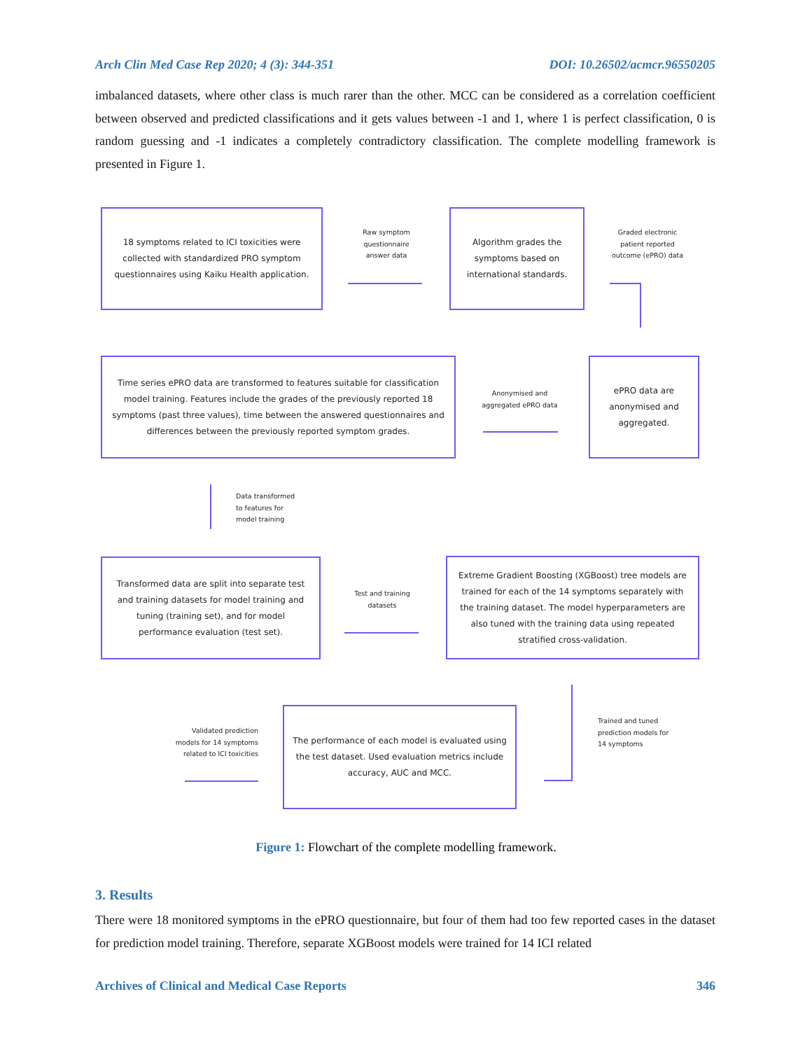Arch Clin Med Case Rep 2020; 4 (3): 344-351 DOI: 10.26502/acmcr.96550205
imbalanced datasets, where other class is much rarer than the other. MCC can be considered as a correlation coefficient between observed and predicted classifications and it gets values between -1 and 1, where 1 is perfect classification, 0 is random guessing and -1 indicates a completely contradictory classification. The complete modelling framework is presented in Figure 1.
18 symptoms related to ICI toxicities were collected with standardized PRO symptom questionnaires using Kaiku Health application.
Raw symptom questionnaire answer data
Algorithm grades the symptoms based on international standards.
Graded electronic patient reported outcome (ePRO) data
Time series ePRO data are transformed to features suitable for classification model training. Features include the grades of the previously reported 18 symptoms (past three values), time between the answered questionnaires and differences between the previously reported symptom grades.
Anonymised and aggregated ePRO data
ePRO data are anonymised and aggregated.
Data transformed
to features for
model training
Transformed data are split into separate test and training datasets for model training and tuning (training set), and for model performance evaluation (test set).
Test and training datasets
Extreme Gradient Boosting (XGBoost) tree models are trained for each of the 14 symptoms separately with the training dataset. The model hyperparameters are also tuned with the training data using repeated stratified cross-validation.
Trained and tuned
prediction models for
14 symptoms
The performance of each model is evaluated using the test dataset. Used evaluation metrics include accuracy, AUC and MCC.
Validated prediction models for 14 symptoms related to ICI toxicities
Figure 1: Flowchart of the complete modelling framework.
3. Results
There were 18 monitored symptoms in the ePRO questionnaire, but four of them had too few reported cases in the dataset for prediction model training. Therefore, separate XGBoost models were trained for 14 ICI related
Archives of Clinical and Medical Case Reports 346